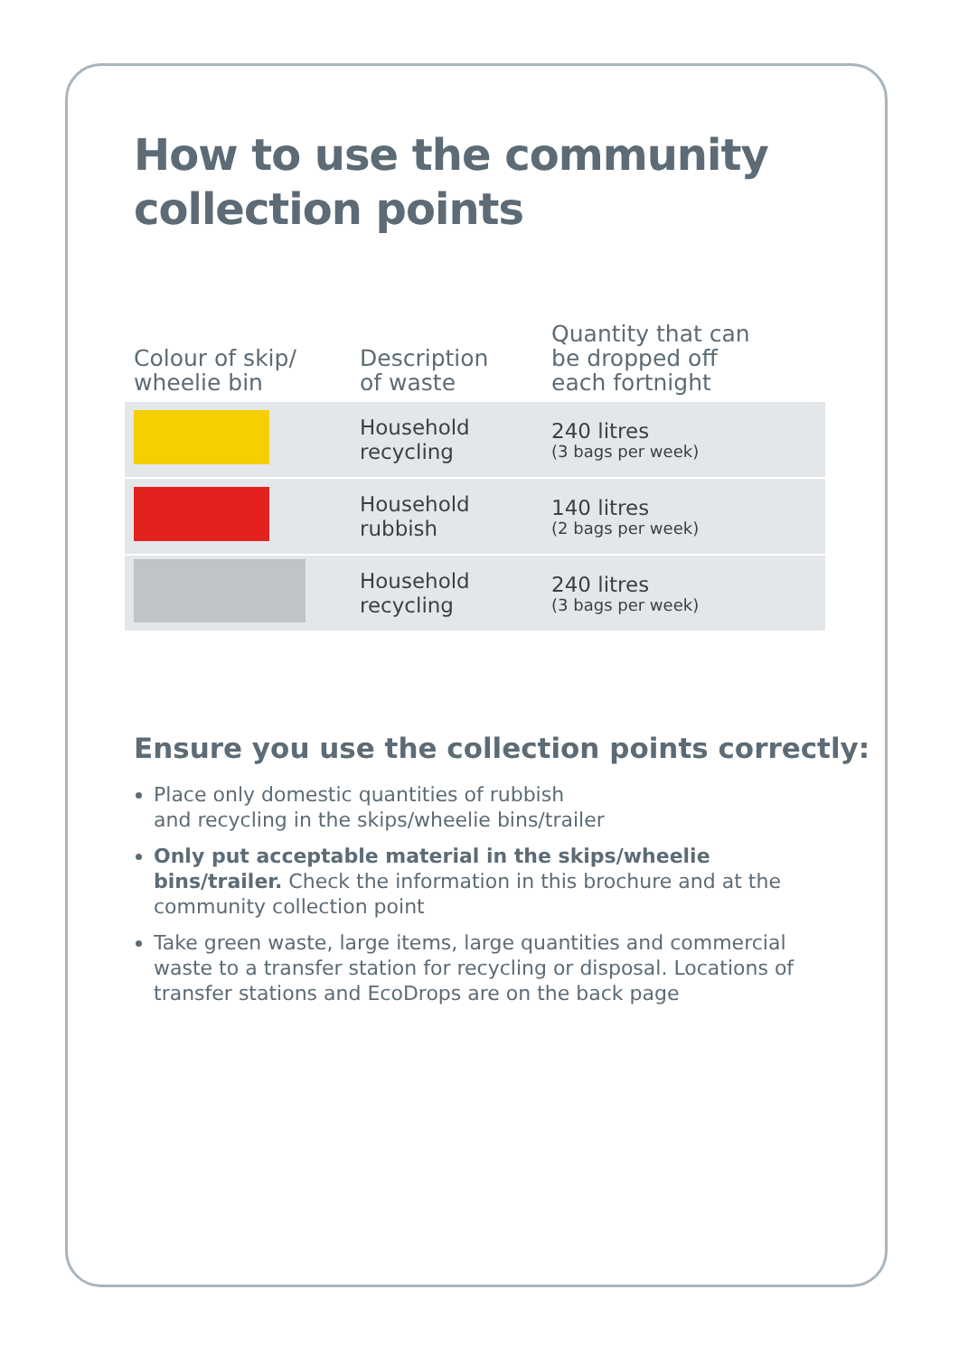How to use the community
collection points
| Colour of skip/ wheelie bin | Description of waste | Quantity that can be dropped off each fortnight |
| --- | --- | --- |
| | Household recycling | 240 litres (3 bags per week) |
| | Household rubbish | 140 litres (2 bags per week) |
| | Household recycling | 240 litres (3 bags per week) |
Ensure you use the collection points correctly:
Place only domestic quantities of rubbish
and recycling in the skips/wheelie bins/trailer
Only put acceptable material in the skips/wheelie bins/trailer. Check the information in this brochure and at the community collection point
Take green waste, large items, large quantities and commercial waste to a transfer station for recycling or disposal. Locations of transfer stations and EcoDrops are on the back page